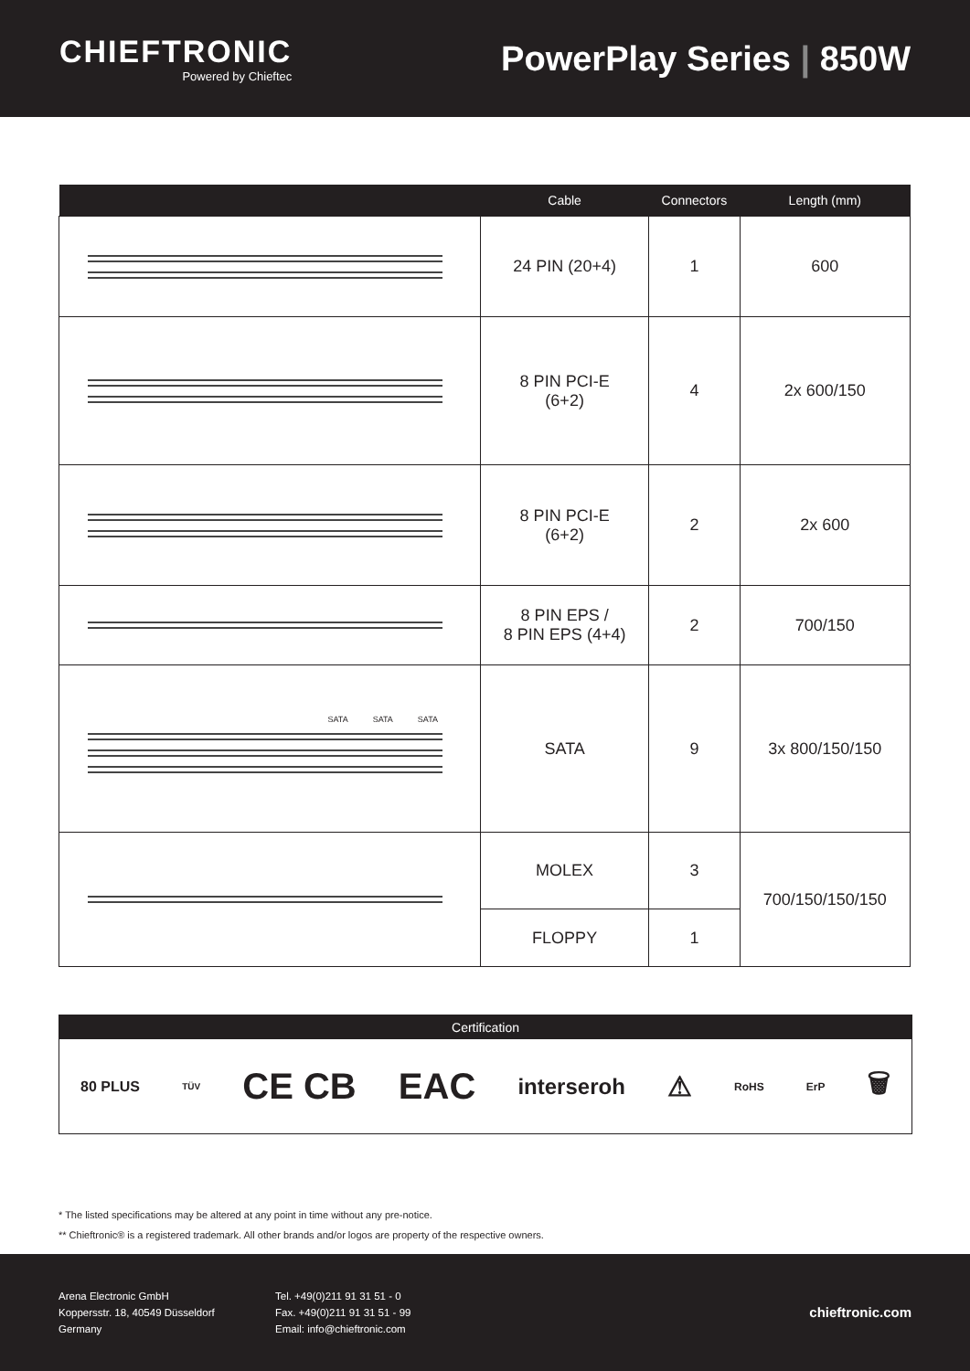CHIEFTRONIC
Powered by Chieftec
PowerPlay Series | 850W
| | Cable | Connectors | Length (mm) |
| --- | --- | --- | --- |
| | 24 PIN (20+4) | 1 | 600 |
| | 8 PIN PCI-E (6+2) | 4 | 2x 600/150 |
| | 8 PIN PCI-E (6+2) | 2 | 2x 600 |
| | 8 PIN EPS / 8 PIN EPS (4+4) | 2 | 700/150 |
| SATA SATA SATA | SATA | 9 | 3x 800/150/150 |
| | MOLEX | 3 | 700/150/150/150 |
| | FLOPPY | 1 | |
Certification
80 PLUS TÜV CE CB EAC interseroh ⚠ RoHS ErP 🗑
* The listed specifications may be altered at any point in time without any pre-notice.
** Chieftronic® is a registered trademark. All other brands and/or logos are property of the respective owners.
Arena Electronic GmbH
Koppersstr. 18, 40549 Düsseldorf
Germany
Tel. +49(0)211 91 31 51 - 0
Fax. +49(0)211 91 31 51 - 99
Email: info@chieftronic.com
chieftronic.com